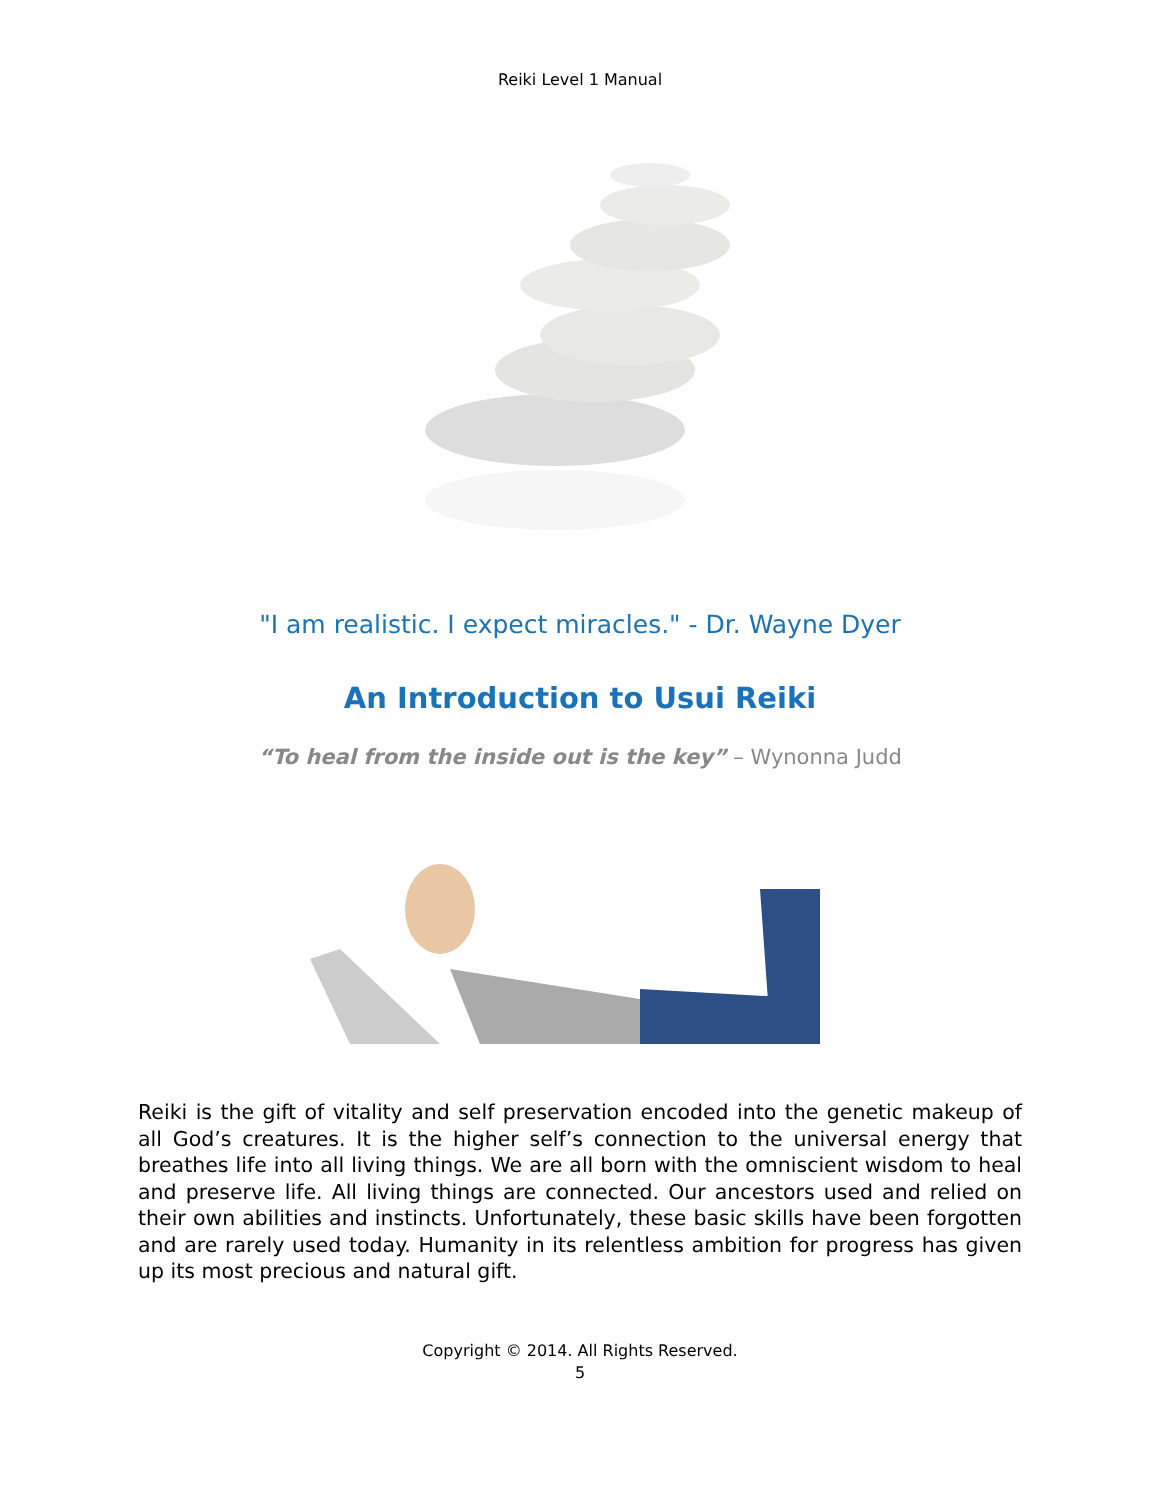Reiki Level 1 Manual
"I am realistic. I expect miracles." - Dr. Wayne Dyer
An Introduction to Usui Reiki
“To heal from the inside out is the key” – Wynonna Judd
Reiki is the gift of vitality and self preservation encoded into the genetic makeup of all God’s creatures. It is the higher self’s connection to the universal energy that breathes life into all living things. We are all born with the omniscient wisdom to heal and preserve life. All living things are connected. Our ancestors used and relied on their own abilities and instincts. Unfortunately, these basic skills have been forgotten and are rarely used today. Humanity in its relentless ambition for progress has given up its most precious and natural gift.
Copyright © 2014. All Rights Reserved.
5